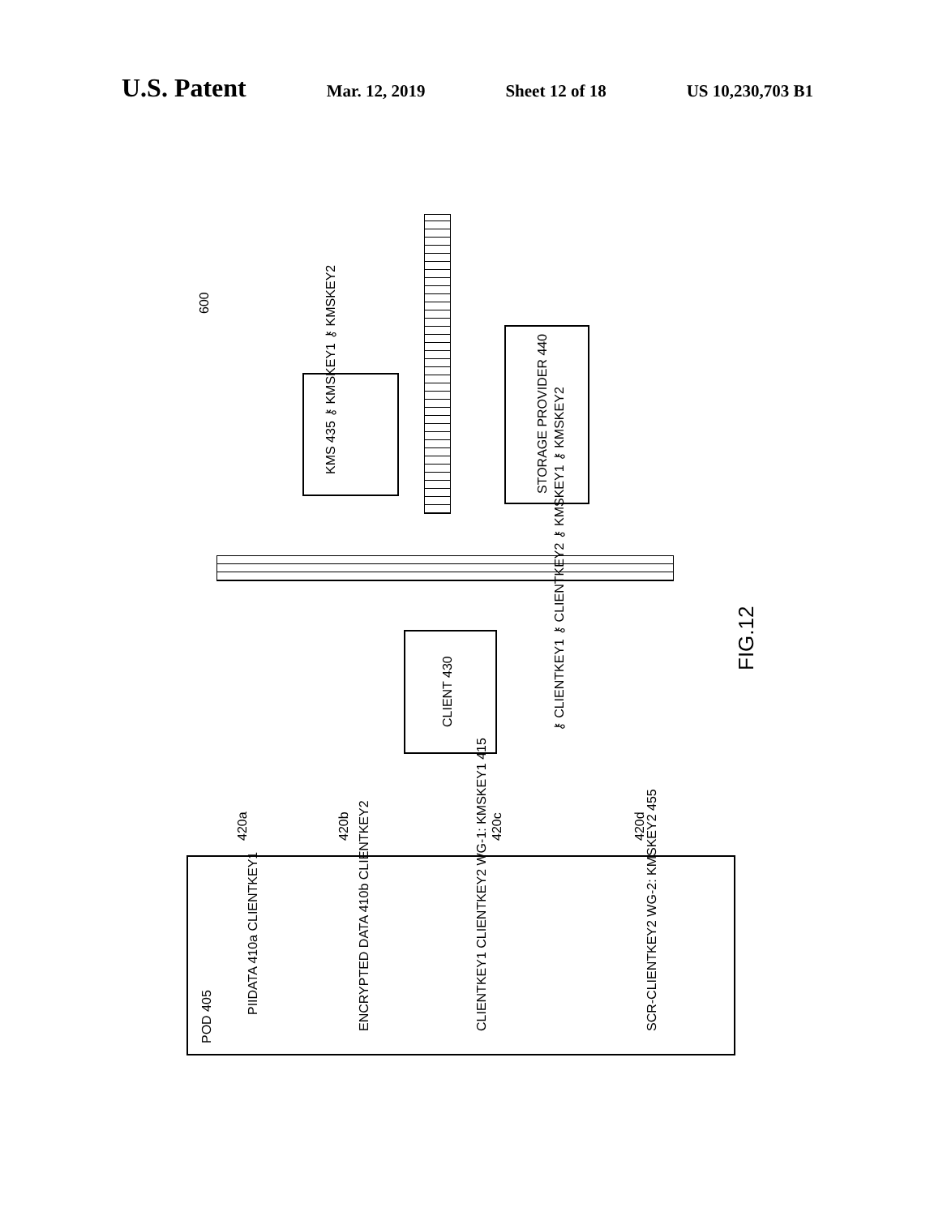U.S. Patent Mar. 12, 2019 Sheet 12 of 18 US 10,230,703 B1
600
KMS 435 ⚷ KMSKEY1 ⚷ KMSKEY2
STORAGE PROVIDER 440
CLIENT 430 ⚷ CLIENTKEY1 ⚷ CLIENTKEY2 ⚷ KMSKEY1 ⚷ KMSKEY2
FIG.12
POD 405
420a
PIIDATA 410a CLIENTKEY1
420b
ENCRYPTED DATA 410b CLIENTKEY2
420c
CLIENTKEY1 CLIENTKEY2 WG-1: KMSKEY1 415
420d
SCR-CLIENTKEY2 WG-2: KMSKEY2 455